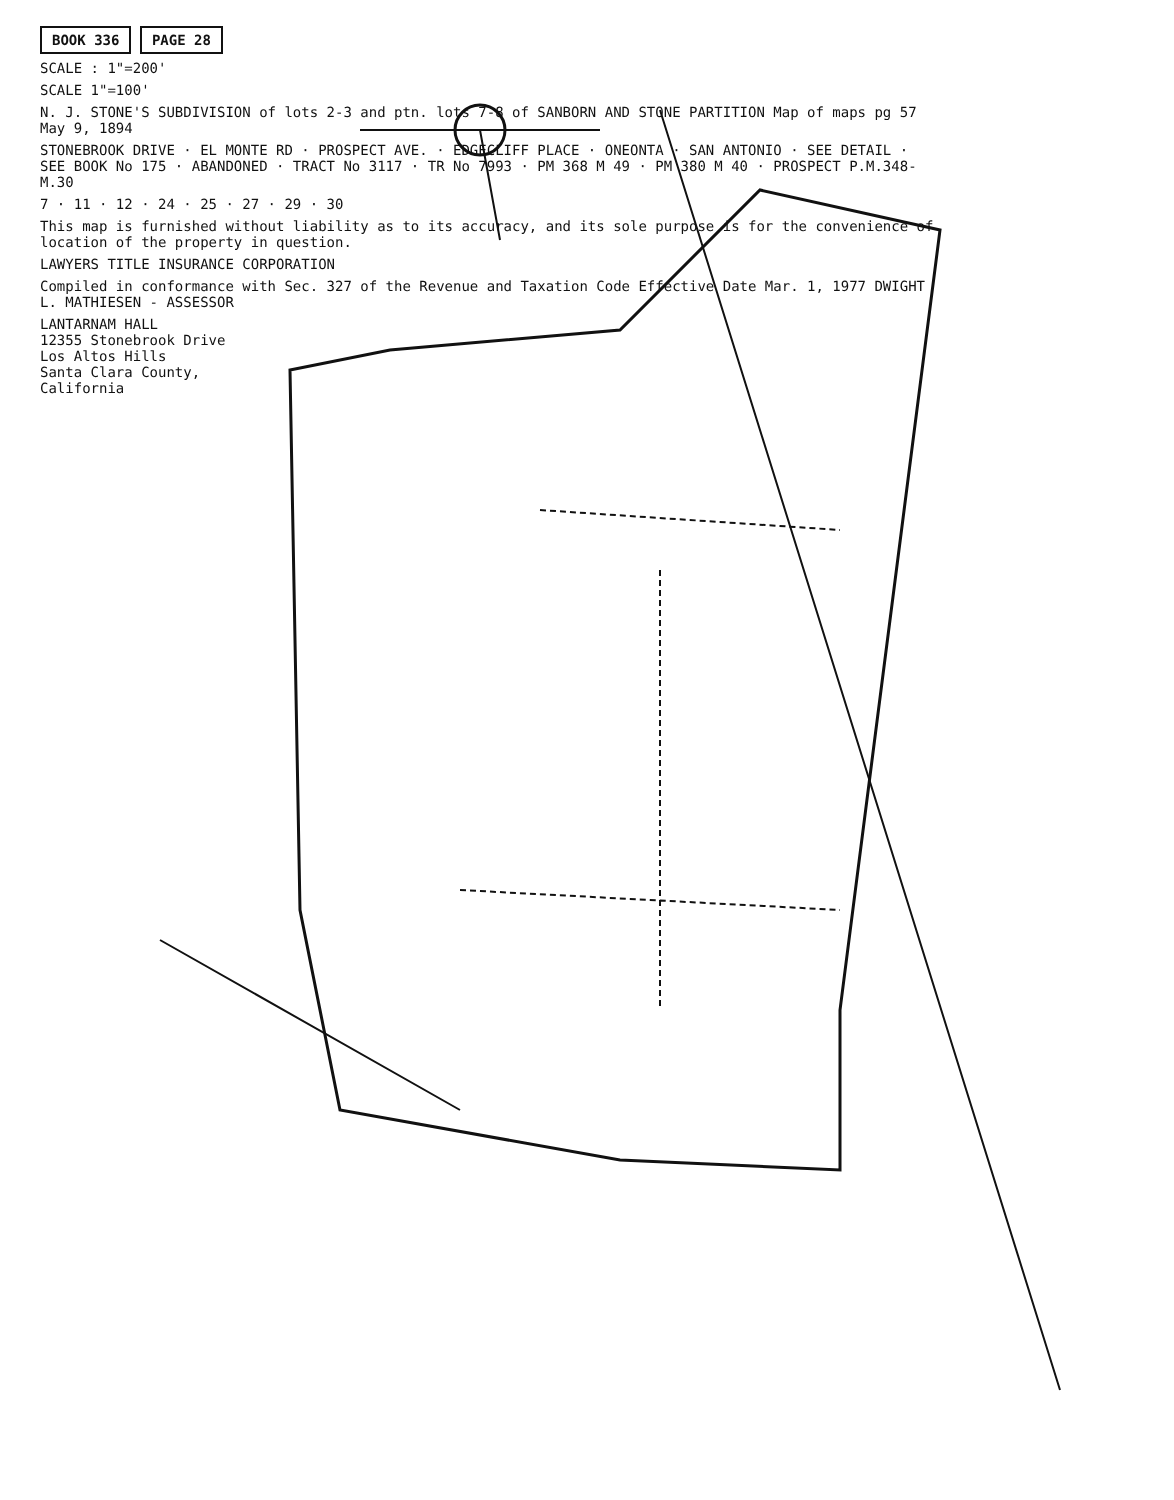BOOK 336 PAGE 28
SCALE : 1"=200'
SCALE 1"=100'
N. J. STONE'S SUBDIVISION of lots 2-3 and ptn. lots 7-8 of SANBORN AND STONE PARTITION Map of maps pg 57 May 9, 1894
STONEBROOK DRIVE · EL MONTE RD · PROSPECT AVE. · EDGECLIFF PLACE · ONEONTA · SAN ANTONIO · SEE DETAIL · SEE BOOK No 175 · ABANDONED · TRACT No 3117 · TR No 7993 · PM 368 M 49 · PM 380 M 40 · PROSPECT P.M.348-M.30
7 · 11 · 12 · 24 · 25 · 27 · 29 · 30
This map is furnished without liability as to its accuracy, and its sole purpose is for the convenience of location of the property in question.
LAWYERS TITLE INSURANCE CORPORATION
Compiled in conformance with Sec. 327 of the Revenue and Taxation Code Effective Date Mar. 1, 1977 DWIGHT L. MATHIESEN - ASSESSOR
LANTARNAM HALL
12355 Stonebrook Drive
Los Altos Hills
Santa Clara County,
California